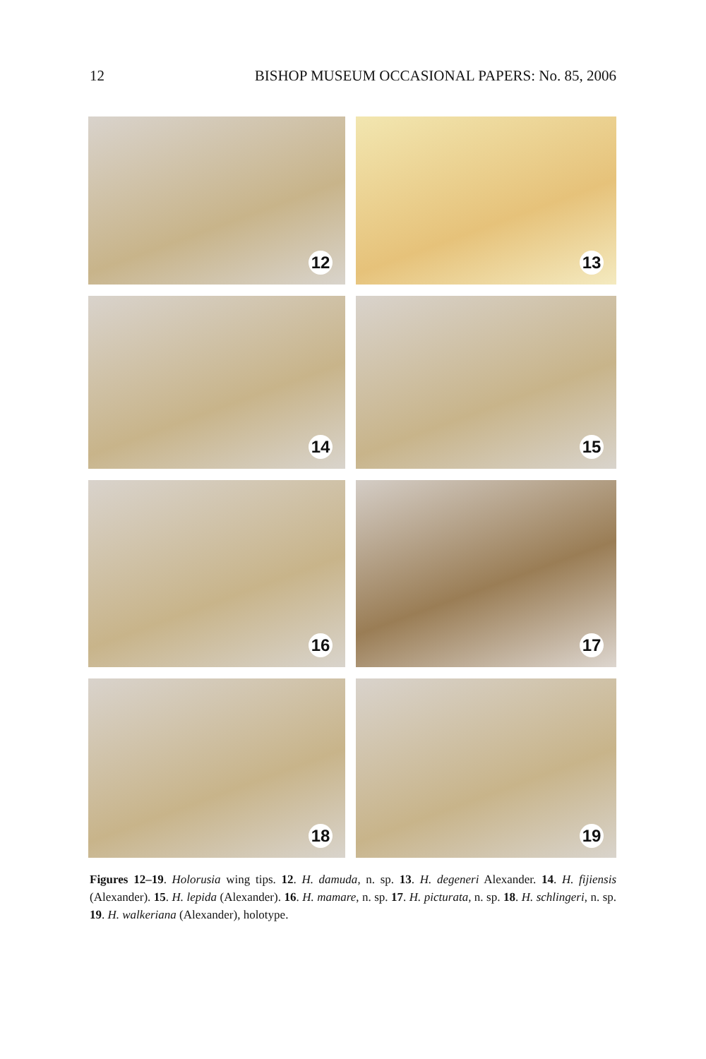12 BISHOP MUSEUM OCCASIONAL PAPERS: No. 85, 2006
12
13
14
15
16
17
18
19
Figures 12–19. Holorusia wing tips. 12. H. damuda, n. sp. 13. H. degeneri Alexander. 14. H. fijiensis (Alexander). 15. H. lepida (Alexander). 16. H. mamare, n. sp. 17. H. picturata, n. sp. 18. H. schlingeri, n. sp. 19. H. walkeriana (Alexander), holotype.